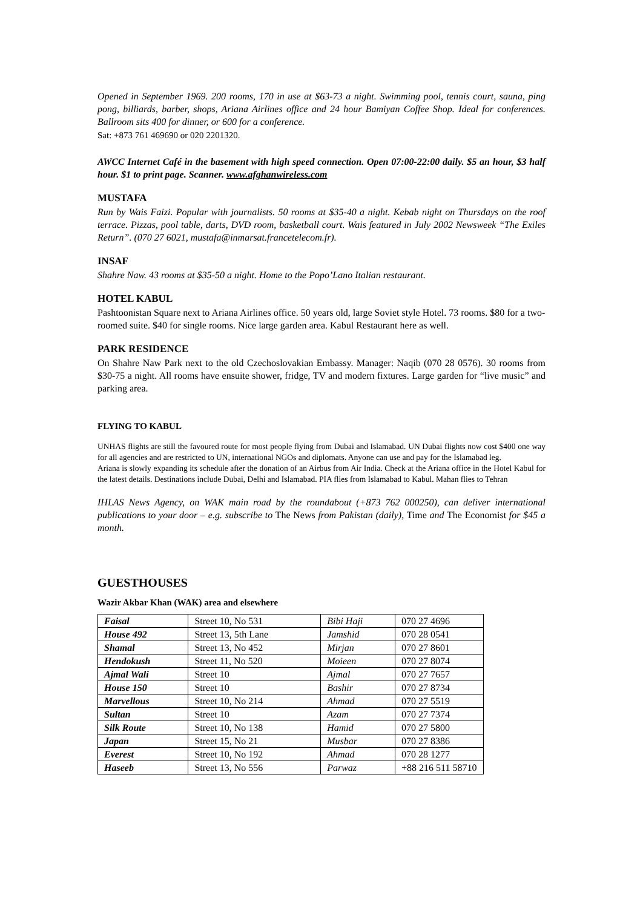Opened in September 1969. 200 rooms, 170 in use at $63-73 a night. Swimming pool, tennis court, sauna, ping pong, billiards, barber, shops, Ariana Airlines office and 24 hour Bamiyan Coffee Shop. Ideal for conferences. Ballroom sits 400 for dinner, or 600 for a conference.
Sat: +873 761 469690 or 020 2201320.
AWCC Internet Café in the basement with high speed connection. Open 07:00-22:00 daily. $5 an hour, $3 half hour. $1 to print page. Scanner. www.afghanwireless.com
MUSTAFA
Run by Wais Faizi. Popular with journalists. 50 rooms at $35-40 a night. Kebab night on Thursdays on the roof terrace. Pizzas, pool table, darts, DVD room, basketball court. Wais featured in July 2002 Newsweek “The Exiles Return”. (070 27 6021, mustafa@inmarsat.francetelecom.fr).
INSAF
Shahre Naw. 43 rooms at $35-50 a night. Home to the Popo’Lano Italian restaurant.
HOTEL KABUL
Pashtoonistan Square next to Ariana Airlines office. 50 years old, large Soviet style Hotel. 73 rooms. $80 for a two-roomed suite. $40 for single rooms. Nice large garden area. Kabul Restaurant here as well.
PARK RESIDENCE
On Shahre Naw Park next to the old Czechoslovakian Embassy. Manager: Naqib (070 28 0576). 30 rooms from $30-75 a night. All rooms have ensuite shower, fridge, TV and modern fixtures. Large garden for “live music” and parking area.
FLYING TO KABUL
UNHAS flights are still the favoured route for most people flying from Dubai and Islamabad. UN Dubai flights now cost $400 one way for all agencies and are restricted to UN, international NGOs and diplomats. Anyone can use and pay for the Islamabad leg.
Ariana is slowly expanding its schedule after the donation of an Airbus from Air India. Check at the Ariana office in the Hotel Kabul for the latest details. Destinations include Dubai, Delhi and Islamabad. PIA flies from Islamabad to Kabul. Mahan flies to Tehran
IHLAS News Agency, on WAK main road by the roundabout (+873 762 000250), can deliver international publications to your door – e.g. subscribe to The News from Pakistan (daily), Time and The Economist for $45 a month.
GUESTHOUSES
Wazir Akbar Khan (WAK) area and elsewhere
| Faisal | Street 10, No 531 | Bibi Haji | 070 27 4696 |
| House 492 | Street 13, 5th Lane | Jamshid | 070 28 0541 |
| Shamal | Street 13, No 452 | Mirjan | 070 27 8601 |
| Hendokush | Street 11, No 520 | Moieen | 070 27 8074 |
| Ajmal Wali | Street 10 | Ajmal | 070 27 7657 |
| House 150 | Street 10 | Bashir | 070 27 8734 |
| Marvellous | Street 10, No 214 | Ahmad | 070 27 5519 |
| Sultan | Street 10 | Azam | 070 27 7374 |
| Silk Route | Street 10, No 138 | Hamid | 070 27 5800 |
| Japan | Street 15, No 21 | Musbar | 070 27 8386 |
| Everest | Street 10, No 192 | Ahmad | 070 28 1277 |
| Haseeb | Street 13, No 556 | Parwaz | +88 216 511 58710 |